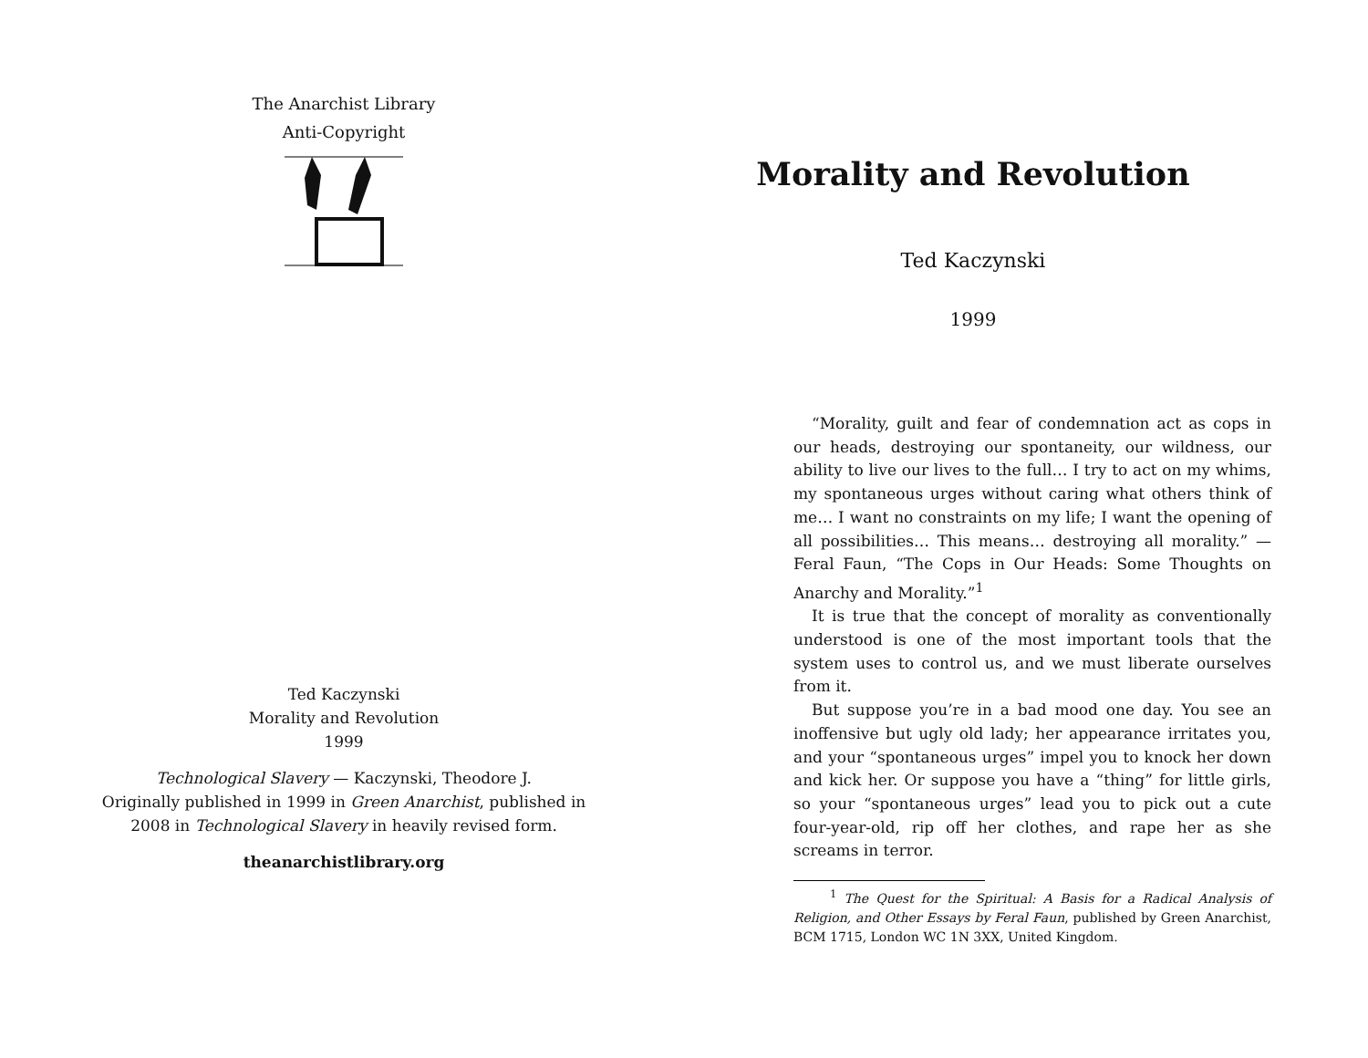The Anarchist Library
Anti-Copyright
Ted Kaczynski
Morality and Revolution
1999
Technological Slavery — Kaczynski, Theodore J.
Originally published in 1999 in Green Anarchist, published in
2008 in Technological Slavery in heavily revised form.
theanarchistlibrary.org
Morality and Revolution
Ted Kaczynski
1999
“Morality, guilt and fear of condemnation act as cops in our heads, destroying our spontaneity, our wildness, our ability to live our lives to the full… I try to act on my whims, my spontaneous urges without caring what others think of me… I want no constraints on my life; I want the opening of all possibilities… This means… destroying all morality.” — Feral Faun, “The Cops in Our Heads: Some Thoughts on Anarchy and Morality.”<sup>1</sup>
It is true that the concept of morality as conventionally understood is one of the most important tools that the system uses to control us, and we must liberate ourselves from it.
But suppose you’re in a bad mood one day. You see an inoffensive but ugly old lady; her appearance irritates you, and your “spontaneous urges” impel you to knock her down and kick her. Or suppose you have a “thing” for little girls, so your “spontaneous urges” lead you to pick out a cute four-year-old, rip off her clothes, and rape her as she screams in terror.
<sup>1</sup> The Quest for the Spiritual: A Basis for a Radical Analysis of Religion, and Other Essays by Feral Faun, published by Green Anarchist, BCM 1715, London WC 1N 3XX, United Kingdom.